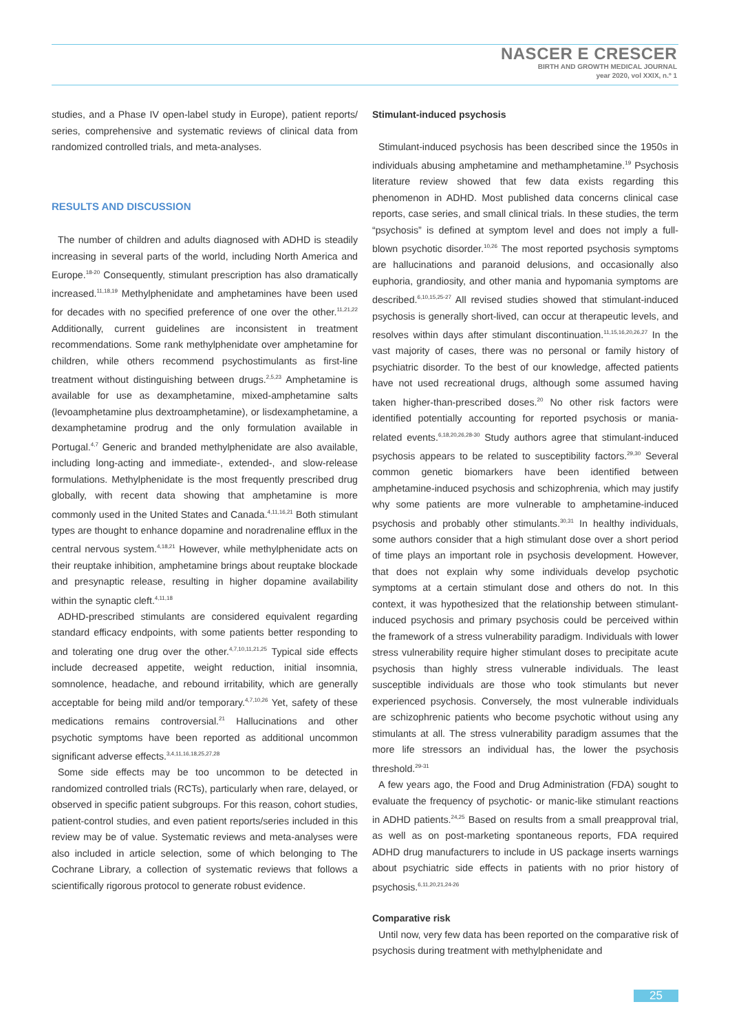NASCER E CRESCER
BIRTH AND GROWTH MEDICAL JOURNAL
year 2020, vol XXIX, n.º 1
studies, and a Phase IV open-label study in Europe), patient reports/ series, comprehensive and systematic reviews of clinical data from randomized controlled trials, and meta-analyses.
RESULTS AND DISCUSSION
The number of children and adults diagnosed with ADHD is steadily increasing in several parts of the world, including North America and Europe.<sup>18-20</sup> Consequently, stimulant prescription has also dramatically increased.<sup>11,18,19</sup> Methylphenidate and amphetamines have been used for decades with no specified preference of one over the other.<sup>11,21,22</sup> Additionally, current guidelines are inconsistent in treatment recommendations. Some rank methylphenidate over amphetamine for children, while others recommend psychostimulants as first-line treatment without distinguishing between drugs.<sup>2,5,23</sup> Amphetamine is available for use as dexamphetamine, mixed-amphetamine salts (levoamphetamine plus dextroamphetamine), or lisdexamphetamine, a dexamphetamine prodrug and the only formulation available in Portugal.<sup>4,7</sup> Generic and branded methylphenidate are also available, including long-acting and immediate-, extended-, and slow-release formulations. Methylphenidate is the most frequently prescribed drug globally, with recent data showing that amphetamine is more commonly used in the United States and Canada.<sup>4,11,16,21</sup> Both stimulant types are thought to enhance dopamine and noradrenaline efflux in the central nervous system.<sup>4,18,21</sup> However, while methylphenidate acts on their reuptake inhibition, amphetamine brings about reuptake blockade and presynaptic release, resulting in higher dopamine availability within the synaptic cleft.<sup>4,11,18</sup>
ADHD-prescribed stimulants are considered equivalent regarding standard efficacy endpoints, with some patients better responding to and tolerating one drug over the other.<sup>4,7,10,11,21,25</sup> Typical side effects include decreased appetite, weight reduction, initial insomnia, somnolence, headache, and rebound irritability, which are generally acceptable for being mild and/or temporary.<sup>4,7,10,26</sup> Yet, safety of these medications remains controversial.<sup>21</sup> Hallucinations and other psychotic symptoms have been reported as additional uncommon significant adverse effects.<sup>3,4,11,16,18,25,27,28</sup>
Some side effects may be too uncommon to be detected in randomized controlled trials (RCTs), particularly when rare, delayed, or observed in specific patient subgroups. For this reason, cohort studies, patient-control studies, and even patient reports/series included in this review may be of value. Systematic reviews and meta-analyses were also included in article selection, some of which belonging to The Cochrane Library, a collection of systematic reviews that follows a scientifically rigorous protocol to generate robust evidence.
Stimulant-induced psychosis
Stimulant-induced psychosis has been described since the 1950s in individuals abusing amphetamine and methamphetamine.<sup>19</sup> Psychosis literature review showed that few data exists regarding this phenomenon in ADHD. Most published data concerns clinical case reports, case series, and small clinical trials. In these studies, the term “psychosis” is defined at symptom level and does not imply a full-blown psychotic disorder.<sup>10,26</sup> The most reported psychosis symptoms are hallucinations and paranoid delusions, and occasionally also euphoria, grandiosity, and other mania and hypomania symptoms are described.<sup>6,10,15,25-27</sup> All revised studies showed that stimulant-induced psychosis is generally short-lived, can occur at therapeutic levels, and resolves within days after stimulant discontinuation.<sup>11,15,16,20,26,27</sup> In the vast majority of cases, there was no personal or family history of psychiatric disorder. To the best of our knowledge, affected patients have not used recreational drugs, although some assumed having taken higher-than-prescribed doses.<sup>20</sup> No other risk factors were identified potentially accounting for reported psychosis or mania-related events.<sup>6,18,20,26,28-30</sup> Study authors agree that stimulant-induced psychosis appears to be related to susceptibility factors.<sup>29,30</sup> Several common genetic biomarkers have been identified between amphetamine-induced psychosis and schizophrenia, which may justify why some patients are more vulnerable to amphetamine-induced psychosis and probably other stimulants.<sup>30,31</sup> In healthy individuals, some authors consider that a high stimulant dose over a short period of time plays an important role in psychosis development. However, that does not explain why some individuals develop psychotic symptoms at a certain stimulant dose and others do not. In this context, it was hypothesized that the relationship between stimulant-induced psychosis and primary psychosis could be perceived within the framework of a stress vulnerability paradigm. Individuals with lower stress vulnerability require higher stimulant doses to precipitate acute psychosis than highly stress vulnerable individuals. The least susceptible individuals are those who took stimulants but never experienced psychosis. Conversely, the most vulnerable individuals are schizophrenic patients who become psychotic without using any stimulants at all. The stress vulnerability paradigm assumes that the more life stressors an individual has, the lower the psychosis threshold.<sup>29-31</sup>
A few years ago, the Food and Drug Administration (FDA) sought to evaluate the frequency of psychotic- or manic-like stimulant reactions in ADHD patients.<sup>24,25</sup> Based on results from a small preapproval trial, as well as on post-marketing spontaneous reports, FDA required ADHD drug manufacturers to include in US package inserts warnings about psychiatric side effects in patients with no prior history of psychosis.<sup>6,11,20,21,24-26</sup>
Comparative risk
Until now, very few data has been reported on the comparative risk of psychosis during treatment with methylphenidate and
25